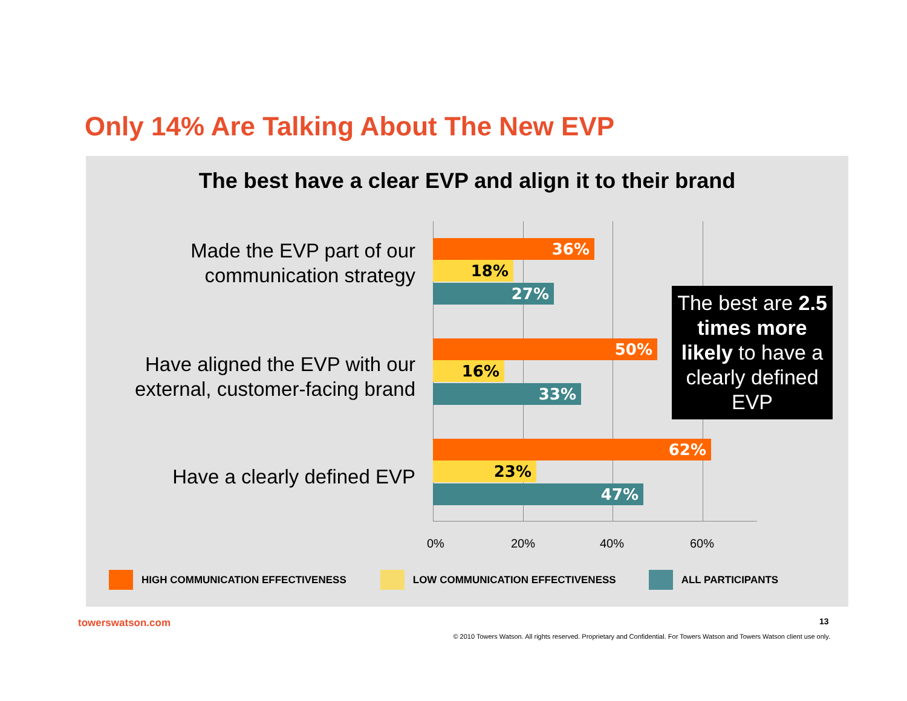Only 14% Are Talking About The New EVP
The best have a clear EVP and align it to their brand
Made the EVP part of our communication strategy
36%
18%
27%
Have aligned the EVP with our external, customer-facing brand
50%
16%
33%
Have a clearly defined EVP
62%
23%
47%
0% 20% 40% 60%
The best are 2.5 times more likely to have a clearly defined EVP
HIGH COMMUNICATION EFFECTIVENESS LOW COMMUNICATION EFFECTIVENESS ALL PARTICIPANTS
towerswatson.com 13
© 2010 Towers Watson. All rights reserved. Proprietary and Confidential. For Towers Watson and Towers Watson client use only.